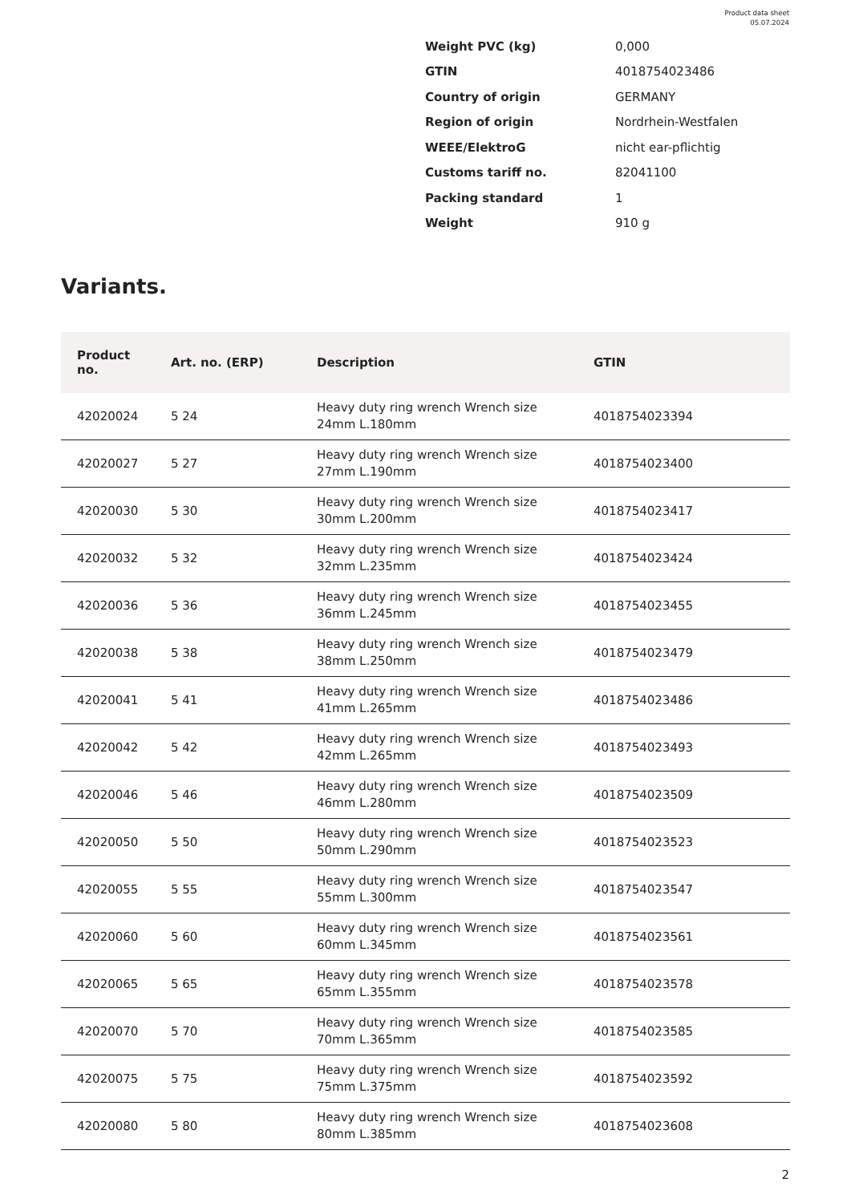Product data sheet
05.07.2024
| Weight PVC (kg) | 0,000 |
| GTIN | 4018754023486 |
| Country of origin | GERMANY |
| Region of origin | Nordrhein-Westfalen |
| WEEE/ElektroG | nicht ear-pflichtig |
| Customs tariff no. | 82041100 |
| Packing standard | 1 |
| Weight | 910 g |
Variants.
| Product no. | Art. no. (ERP) | Description | GTIN |
| --- | --- | --- | --- |
| 42020024 | 5 24 | Heavy duty ring wrench Wrench size 24mm L.180mm | 4018754023394 |
| 42020027 | 5 27 | Heavy duty ring wrench Wrench size 27mm L.190mm | 4018754023400 |
| 42020030 | 5 30 | Heavy duty ring wrench Wrench size 30mm L.200mm | 4018754023417 |
| 42020032 | 5 32 | Heavy duty ring wrench Wrench size 32mm L.235mm | 4018754023424 |
| 42020036 | 5 36 | Heavy duty ring wrench Wrench size 36mm L.245mm | 4018754023455 |
| 42020038 | 5 38 | Heavy duty ring wrench Wrench size 38mm L.250mm | 4018754023479 |
| 42020041 | 5 41 | Heavy duty ring wrench Wrench size 41mm L.265mm | 4018754023486 |
| 42020042 | 5 42 | Heavy duty ring wrench Wrench size 42mm L.265mm | 4018754023493 |
| 42020046 | 5 46 | Heavy duty ring wrench Wrench size 46mm L.280mm | 4018754023509 |
| 42020050 | 5 50 | Heavy duty ring wrench Wrench size 50mm L.290mm | 4018754023523 |
| 42020055 | 5 55 | Heavy duty ring wrench Wrench size 55mm L.300mm | 4018754023547 |
| 42020060 | 5 60 | Heavy duty ring wrench Wrench size 60mm L.345mm | 4018754023561 |
| 42020065 | 5 65 | Heavy duty ring wrench Wrench size 65mm L.355mm | 4018754023578 |
| 42020070 | 5 70 | Heavy duty ring wrench Wrench size 70mm L.365mm | 4018754023585 |
| 42020075 | 5 75 | Heavy duty ring wrench Wrench size 75mm L.375mm | 4018754023592 |
| 42020080 | 5 80 | Heavy duty ring wrench Wrench size 80mm L.385mm | 4018754023608 |
2